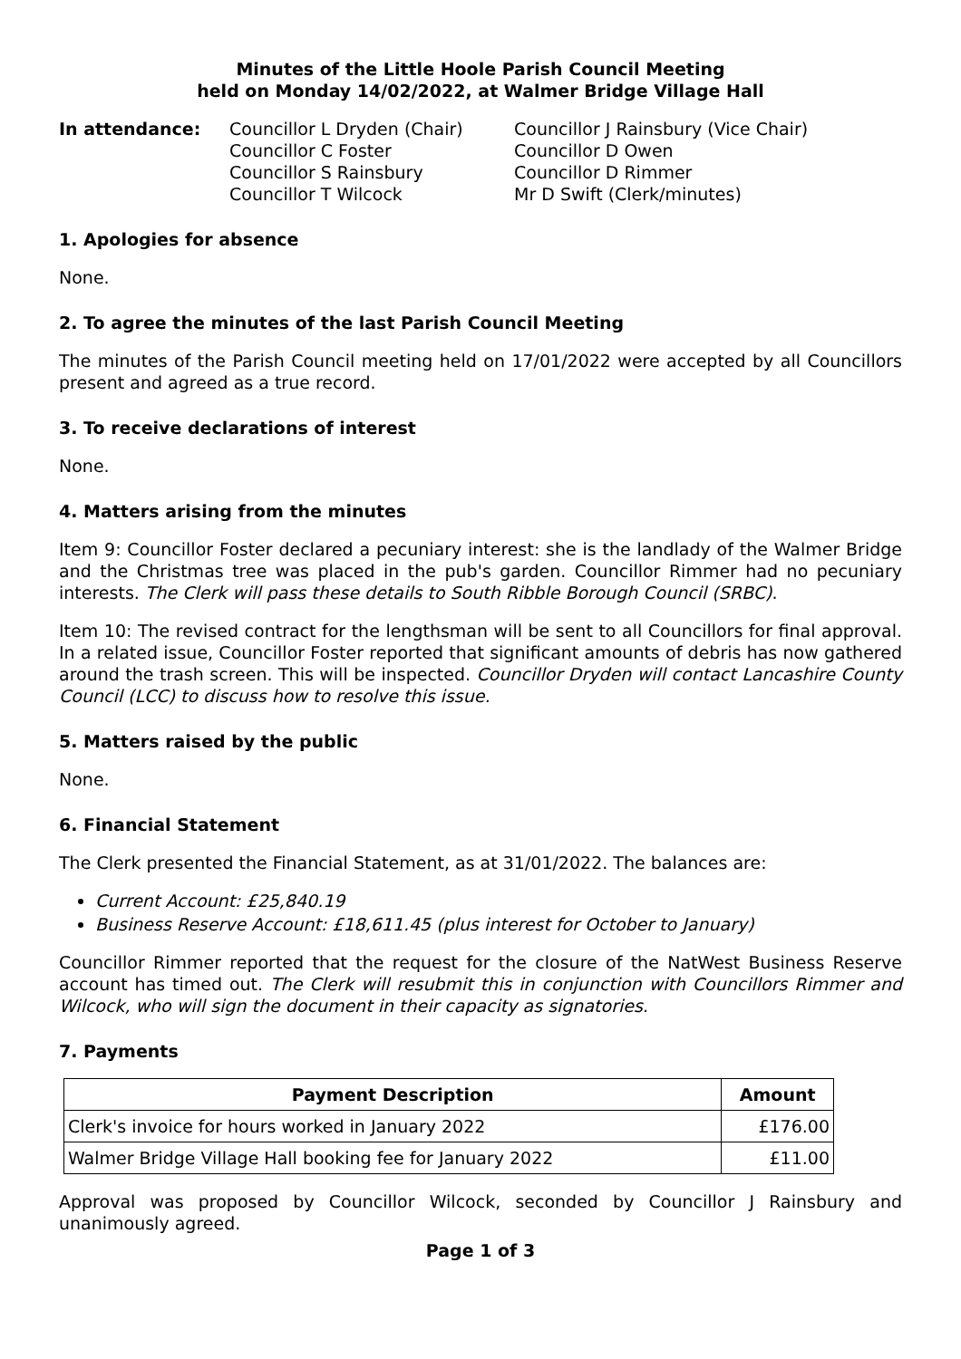Minutes of the Little Hoole Parish Council Meeting
held on Monday 14/02/2022, at Walmer Bridge Village Hall
In attendance: Councillor L Dryden (Chair)
Councillor C Foster
Councillor S Rainsbury
Councillor T Wilcock
Councillor J Rainsbury (Vice Chair)
Councillor D Owen
Councillor D Rimmer
Mr D Swift (Clerk/minutes)
1. Apologies for absence
None.
2. To agree the minutes of the last Parish Council Meeting
The minutes of the Parish Council meeting held on 17/01/2022 were accepted by all Councillors present and agreed as a true record.
3. To receive declarations of interest
None.
4. Matters arising from the minutes
Item 9: Councillor Foster declared a pecuniary interest: she is the landlady of the Walmer Bridge and the Christmas tree was placed in the pub's garden. Councillor Rimmer had no pecuniary interests. The Clerk will pass these details to South Ribble Borough Council (SRBC).
Item 10: The revised contract for the lengthsman will be sent to all Councillors for final approval. In a related issue, Councillor Foster reported that significant amounts of debris has now gathered around the trash screen. This will be inspected. Councillor Dryden will contact Lancashire County Council (LCC) to discuss how to resolve this issue.
5. Matters raised by the public
None.
6. Financial Statement
The Clerk presented the Financial Statement, as at 31/01/2022. The balances are:
Current Account: £25,840.19
Business Reserve Account: £18,611.45 (plus interest for October to January)
Councillor Rimmer reported that the request for the closure of the NatWest Business Reserve account has timed out. The Clerk will resubmit this in conjunction with Councillors Rimmer and Wilcock, who will sign the document in their capacity as signatories.
7. Payments
| Payment Description | Amount |
| --- | --- |
| Clerk's invoice for hours worked in January 2022 | £176.00 |
| Walmer Bridge Village Hall booking fee for January 2022 | £11.00 |
Approval was proposed by Councillor Wilcock, seconded by Councillor J Rainsbury and unanimously agreed.
Page 1 of 3